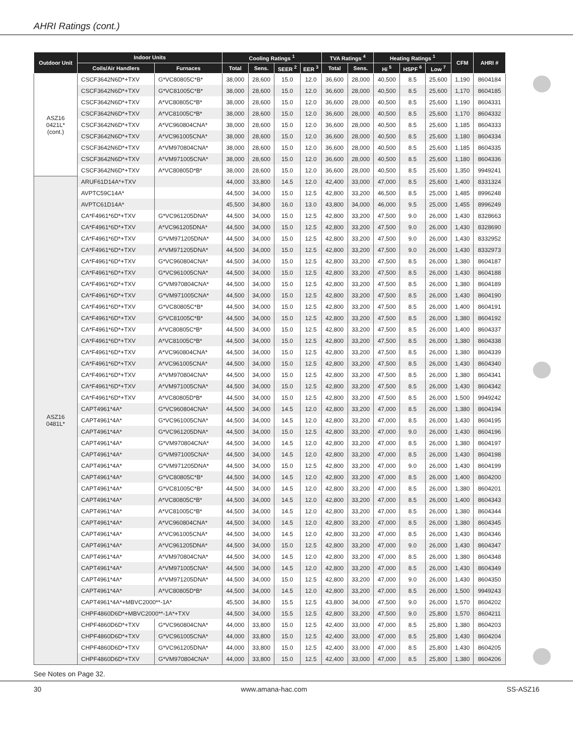AHRI Ratings (cont.)
| Outdoor Unit | Indoor Units | | Cooling Ratings <sup>1</sup> | | | | TVA Ratings <sup>4</sup> | | Heating Ratings <sup>1</sup> | | | CFM | AHRI # |
| --- | --- | --- | --- | --- | --- | --- | --- | --- | --- | --- | --- | --- | --- |
| | Coils/Air Handlers | Furnaces | Total | Sens. | SEER <sup>2</sup> | EER <sup>3</sup> | Total | Sens. | Hi <sup>5</sup> | HSPF <sup>6</sup> | Low <sup>7</sup> | | |
| ASZ16 0421L* (cont.) | CSCF3642N6D*+TXV | G*VC80805C*B* | 38,000 | 28,600 | 15.0 | 12.0 | 36,600 | 28,000 | 40,500 | 8.5 | 25,600 | 1,190 | 8604184 |
| | CSCF3642N6D*+TXV | G*VC81005C*B* | 38,000 | 28,600 | 15.0 | 12.0 | 36,600 | 28,000 | 40,500 | 8.5 | 25,600 | 1,170 | 8604185 |
| | CSCF3642N6D*+TXV | A*VC80805C*B* | 38,000 | 28,600 | 15.0 | 12.0 | 36,600 | 28,000 | 40,500 | 8.5 | 25,600 | 1,190 | 8604331 |
| | CSCF3642N6D*+TXV | A*VC81005C*B* | 38,000 | 28,600 | 15.0 | 12.0 | 36,600 | 28,000 | 40,500 | 8.5 | 25,600 | 1,170 | 8604332 |
| | CSCF3642N6D*+TXV | A*VC960804CNA* | 38,000 | 28,600 | 15.0 | 12.0 | 36,600 | 28,000 | 40,500 | 8.5 | 25,600 | 1,185 | 8604333 |
| | CSCF3642N6D*+TXV | A*VC961005CNA* | 38,000 | 28,600 | 15.0 | 12.0 | 36,600 | 28,000 | 40,500 | 8.5 | 25,600 | 1,180 | 8604334 |
| | CSCF3642N6D*+TXV | A*VM970804CNA* | 38,000 | 28,600 | 15.0 | 12.0 | 36,600 | 28,000 | 40,500 | 8.5 | 25,600 | 1,185 | 8604335 |
| | CSCF3642N6D*+TXV | A*VM971005CNA* | 38,000 | 28,600 | 15.0 | 12.0 | 36,600 | 28,000 | 40,500 | 8.5 | 25,600 | 1,180 | 8604336 |
| | CSCF3642N6D*+TXV | A*VC80805D*B* | 38,000 | 28,600 | 15.0 | 12.0 | 36,600 | 28,000 | 40,500 | 8.5 | 25,600 | 1,350 | 9949241 |
| ASZ16 0481L* | ARUF61D14A*+TXV | | 44,000 | 33,800 | 14.5 | 12.0 | 42,400 | 33,000 | 47,000 | 8.5 | 25,600 | 1,400 | 8331324 |
| | AVPTC59C14A* | | 44,500 | 34,000 | 15.0 | 12.5 | 42,800 | 33,200 | 46,500 | 8.5 | 25,000 | 1,485 | 8996248 |
| | AVPTC61D14A* | | 45,500 | 34,800 | 16.0 | 13.0 | 43,800 | 34,000 | 46,000 | 9.5 | 25,000 | 1,455 | 8996249 |
| | CA*F4961*6D*+TXV | G*VC961205DNA* | 44,500 | 34,000 | 15.0 | 12.5 | 42,800 | 33,200 | 47,500 | 9.0 | 26,000 | 1,430 | 8328663 |
| | CA*F4961*6D*+TXV | A*VC961205DNA* | 44,500 | 34,000 | 15.0 | 12.5 | 42,800 | 33,200 | 47,500 | 9.0 | 26,000 | 1,430 | 8328690 |
| | CA*F4961*6D*+TXV | G*VM971205DNA* | 44,500 | 34,000 | 15.0 | 12.5 | 42,800 | 33,200 | 47,500 | 9.0 | 26,000 | 1,430 | 8332952 |
| | CA*F4961*6D*+TXV | A*VM971205DNA* | 44,500 | 34,000 | 15.0 | 12.5 | 42,800 | 33,200 | 47,500 | 9.0 | 26,000 | 1,430 | 8332973 |
| | CA*F4961*6D*+TXV | G*VC960804CNA* | 44,500 | 34,000 | 15.0 | 12.5 | 42,800 | 33,200 | 47,500 | 8.5 | 26,000 | 1,380 | 8604187 |
| | CA*F4961*6D*+TXV | G*VC961005CNA* | 44,500 | 34,000 | 15.0 | 12.5 | 42,800 | 33,200 | 47,500 | 8.5 | 26,000 | 1,430 | 8604188 |
| | CA*F4961*6D*+TXV | G*VM970804CNA* | 44,500 | 34,000 | 15.0 | 12.5 | 42,800 | 33,200 | 47,500 | 8.5 | 26,000 | 1,380 | 8604189 |
| | CA*F4961*6D*+TXV | G*VM971005CNA* | 44,500 | 34,000 | 15.0 | 12.5 | 42,800 | 33,200 | 47,500 | 8.5 | 26,000 | 1,430 | 8604190 |
| | CA*F4961*6D*+TXV | G*VC80805C*B* | 44,500 | 34,000 | 15.0 | 12.5 | 42,800 | 33,200 | 47,500 | 8.5 | 26,000 | 1,400 | 8604191 |
| | CA*F4961*6D*+TXV | G*VC81005C*B* | 44,500 | 34,000 | 15.0 | 12.5 | 42,800 | 33,200 | 47,500 | 8.5 | 26,000 | 1,380 | 8604192 |
| | CA*F4961*6D*+TXV | A*VC80805C*B* | 44,500 | 34,000 | 15.0 | 12.5 | 42,800 | 33,200 | 47,500 | 8.5 | 26,000 | 1,400 | 8604337 |
| | CA*F4961*6D*+TXV | A*VC81005C*B* | 44,500 | 34,000 | 15.0 | 12.5 | 42,800 | 33,200 | 47,500 | 8.5 | 26,000 | 1,380 | 8604338 |
| | CA*F4961*6D*+TXV | A*VC960804CNA* | 44,500 | 34,000 | 15.0 | 12.5 | 42,800 | 33,200 | 47,500 | 8.5 | 26,000 | 1,380 | 8604339 |
| | CA*F4961*6D*+TXV | A*VC961005CNA* | 44,500 | 34,000 | 15.0 | 12.5 | 42,800 | 33,200 | 47,500 | 8.5 | 26,000 | 1,430 | 8604340 |
| | CA*F4961*6D*+TXV | A*VM970804CNA* | 44,500 | 34,000 | 15.0 | 12.5 | 42,800 | 33,200 | 47,500 | 8.5 | 26,000 | 1,380 | 8604341 |
| | CA*F4961*6D*+TXV | A*VM971005CNA* | 44,500 | 34,000 | 15.0 | 12.5 | 42,800 | 33,200 | 47,500 | 8.5 | 26,000 | 1,430 | 8604342 |
| | CA*F4961*6D*+TXV | A*VC80805D*B* | 44,500 | 34,000 | 15.0 | 12.5 | 42,800 | 33,200 | 47,500 | 8.5 | 26,000 | 1,500 | 9949242 |
| | CAPT4961*4A* | G*VC960804CNA* | 44,500 | 34,000 | 14.5 | 12.0 | 42,800 | 33,200 | 47,000 | 8.5 | 26,000 | 1,380 | 8604194 |
| | CAPT4961*4A* | G*VC961005CNA* | 44,500 | 34,000 | 14.5 | 12.0 | 42,800 | 33,200 | 47,000 | 8.5 | 26,000 | 1,430 | 8604195 |
| | CAPT4961*4A* | G*VC961205DNA* | 44,500 | 34,000 | 15.0 | 12.5 | 42,800 | 33,200 | 47,000 | 9.0 | 26,000 | 1,430 | 8604196 |
| | CAPT4961*4A* | G*VM970804CNA* | 44,500 | 34,000 | 14.5 | 12.0 | 42,800 | 33,200 | 47,000 | 8.5 | 26,000 | 1,380 | 8604197 |
| | CAPT4961*4A* | G*VM971005CNA* | 44,500 | 34,000 | 14.5 | 12.0 | 42,800 | 33,200 | 47,000 | 8.5 | 26,000 | 1,430 | 8604198 |
| | CAPT4961*4A* | G*VM971205DNA* | 44,500 | 34,000 | 15.0 | 12.5 | 42,800 | 33,200 | 47,000 | 9.0 | 26,000 | 1,430 | 8604199 |
| | CAPT4961*4A* | G*VC80805C*B* | 44,500 | 34,000 | 14.5 | 12.0 | 42,800 | 33,200 | 47,000 | 8.5 | 26,000 | 1,400 | 8604200 |
| | CAPT4961*4A* | G*VC81005C*B* | 44,500 | 34,000 | 14.5 | 12.0 | 42,800 | 33,200 | 47,000 | 8.5 | 26,000 | 1,380 | 8604201 |
| | CAPT4961*4A* | A*VC80805C*B* | 44,500 | 34,000 | 14.5 | 12.0 | 42,800 | 33,200 | 47,000 | 8.5 | 26,000 | 1,400 | 8604343 |
| | CAPT4961*4A* | A*VC81005C*B* | 44,500 | 34,000 | 14.5 | 12.0 | 42,800 | 33,200 | 47,000 | 8.5 | 26,000 | 1,380 | 8604344 |
| | CAPT4961*4A* | A*VC960804CNA* | 44,500 | 34,000 | 14.5 | 12.0 | 42,800 | 33,200 | 47,000 | 8.5 | 26,000 | 1,380 | 8604345 |
| | CAPT4961*4A* | A*VC961005CNA* | 44,500 | 34,000 | 14.5 | 12.0 | 42,800 | 33,200 | 47,000 | 8.5 | 26,000 | 1,430 | 8604346 |
| | CAPT4961*4A* | A*VC961205DNA* | 44,500 | 34,000 | 15.0 | 12.5 | 42,800 | 33,200 | 47,000 | 9.0 | 26,000 | 1,430 | 8604347 |
| | CAPT4961*4A* | A*VM970804CNA* | 44,500 | 34,000 | 14.5 | 12.0 | 42,800 | 33,200 | 47,000 | 8.5 | 26,000 | 1,380 | 8604348 |
| | CAPT4961*4A* | A*VM971005CNA* | 44,500 | 34,000 | 14.5 | 12.0 | 42,800 | 33,200 | 47,000 | 8.5 | 26,000 | 1,430 | 8604349 |
| | CAPT4961*4A* | A*VM971205DNA* | 44,500 | 34,000 | 15.0 | 12.5 | 42,800 | 33,200 | 47,000 | 9.0 | 26,000 | 1,430 | 8604350 |
| | CAPT4961*4A* | A*VC80805D*B* | 44,500 | 34,000 | 14.5 | 12.0 | 42,800 | 33,200 | 47,000 | 8.5 | 26,000 | 1,500 | 9949243 |
| | CAPT4961*4A*+MBVC2000**-1A* | | 45,500 | 34,800 | 15.5 | 12.5 | 43,800 | 34,000 | 47,500 | 9.0 | 26,000 | 1,570 | 8604202 |
| | CHPF4860D6D*+MBVC2000**-1A*+TXV | | 44,500 | 34,000 | 15.5 | 12.5 | 42,800 | 33,200 | 47,500 | 9.0 | 25,800 | 1,570 | 8604211 |
| | CHPF4860D6D*+TXV | G*VC960804CNA* | 44,000 | 33,800 | 15.0 | 12.5 | 42,400 | 33,000 | 47,000 | 8.5 | 25,800 | 1,380 | 8604203 |
| | CHPF4860D6D*+TXV | G*VC961005CNA* | 44,000 | 33,800 | 15.0 | 12.5 | 42,400 | 33,000 | 47,000 | 8.5 | 25,800 | 1,430 | 8604204 |
| | CHPF4860D6D*+TXV | G*VC961205DNA* | 44,000 | 33,800 | 15.0 | 12.5 | 42,400 | 33,000 | 47,000 | 8.5 | 25,800 | 1,430 | 8604205 |
| | CHPF4860D6D*+TXV | G*VM970804CNA* | 44,000 | 33,800 | 15.0 | 12.5 | 42,400 | 33,000 | 47,000 | 8.5 | 25,800 | 1,380 | 8604206 |
See Notes on Page 32.
30 www.amana-hac.com SS-ASZ16